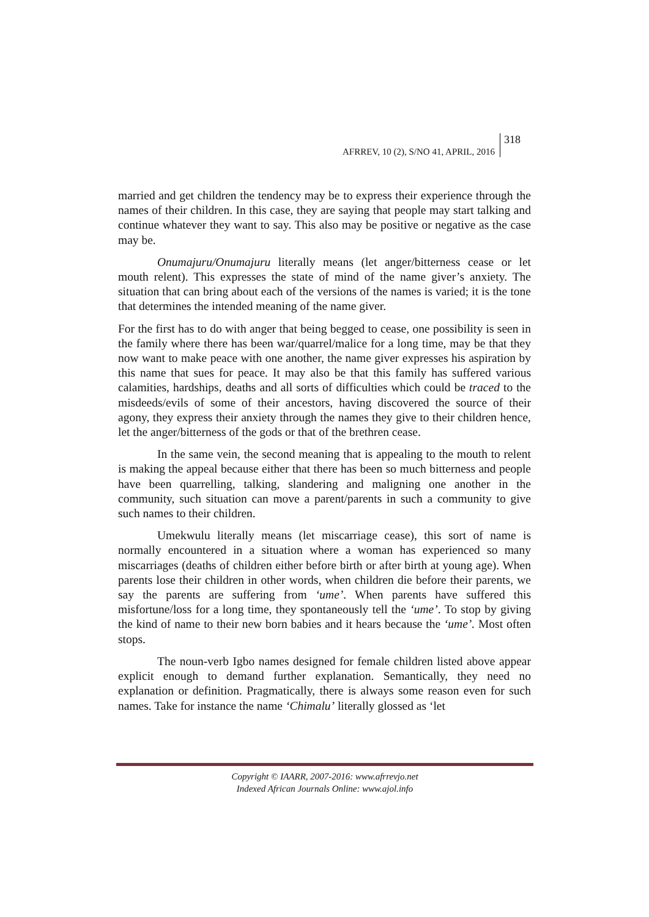AFRREV, 10 (2), S/NO 41, APRIL, 2016
318
married and get children the tendency may be to express their experience through the names of their children. In this case, they are saying that people may start talking and continue whatever they want to say. This also may be positive or negative as the case may be.
Onumajuru/Onumajuru literally means (let anger/bitterness cease or let mouth relent). This expresses the state of mind of the name giver’s anxiety. The situation that can bring about each of the versions of the names is varied; it is the tone that determines the intended meaning of the name giver.
For the first has to do with anger that being begged to cease, one possibility is seen in the family where there has been war/quarrel/malice for a long time, may be that they now want to make peace with one another, the name giver expresses his aspiration by this name that sues for peace. It may also be that this family has suffered various calamities, hardships, deaths and all sorts of difficulties which could be traced to the misdeeds/evils of some of their ancestors, having discovered the source of their agony, they express their anxiety through the names they give to their children hence, let the anger/bitterness of the gods or that of the brethren cease.
In the same vein, the second meaning that is appealing to the mouth to relent is making the appeal because either that there has been so much bitterness and people have been quarrelling, talking, slandering and maligning one another in the community, such situation can move a parent/parents in such a community to give such names to their children.
Umekwulu literally means (let miscarriage cease), this sort of name is normally encountered in a situation where a woman has experienced so many miscarriages (deaths of children either before birth or after birth at young age). When parents lose their children in other words, when children die before their parents, we say the parents are suffering from ‘ume’. When parents have suffered this misfortune/loss for a long time, they spontaneously tell the ‘ume’. To stop by giving the kind of name to their new born babies and it hears because the ‘ume’. Most often stops.
The noun-verb Igbo names designed for female children listed above appear explicit enough to demand further explanation. Semantically, they need no explanation or definition. Pragmatically, there is always some reason even for such names. Take for instance the name ‘Chimalu’ literally glossed as ‘let
Copyright © IAARR, 2007-2016: www.afrrevjo.net
Indexed African Journals Online: www.ajol.info